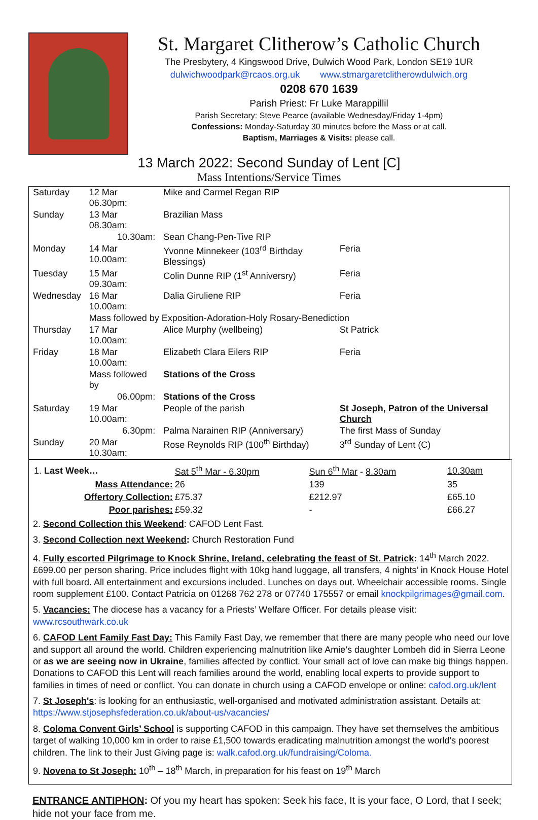St. Margaret Clitherow’s Catholic Church
The Presbytery, 4 Kingswood Drive, Dulwich Wood Park, London SE19 1UR
dulwichwoodpark@rcaos.org.uk www.stmargaretclitherowdulwich.org
0208 670 1639
Parish Priest: Fr Luke Marappillil
Parish Secretary: Steve Pearce (available Wednesday/Friday 1-4pm)
Confessions: Monday-Saturday 30 minutes before the Mass or at call.
Baptism, Marriages & Visits: please call.
13 March 2022: Second Sunday of Lent [C]
Mass Intentions/Service Times
| Saturday | 12 Mar 06.30pm: | Mike and Carmel Regan RIP | |
| Sunday | 13 Mar 08.30am: | Brazilian Mass | |
| | 10.30am: | Sean Chang-Pen-Tive RIP | |
| Monday | 14 Mar 10.00am: | Yvonne Minnekeer (103<sup>rd</sup> Birthday Blessings) | Feria |
| Tuesday | 15 Mar 09.30am: | Colin Dunne RIP (1<sup>st</sup> Anniversry) | Feria |
| Wednesday | 16 Mar 10.00am: | Dalia Giruliene RIP | Feria |
| | Mass followed by Exposition-Adoration-Holy Rosary-Benediction | | |
| Thursday | 17 Mar 10.00am: | Alice Murphy (wellbeing) | St Patrick |
| Friday | 18 Mar 10.00am: | Elizabeth Clara Eilers RIP | Feria |
| | Mass followed by | Stations of the Cross | |
| | 06.00pm: | Stations of the Cross | |
| Saturday | 19 Mar 10.00am: | People of the parish | St Joseph, Patron of the Universal Church |
| | 6.30pm: | Palma Narainen RIP (Anniversary) | The first Mass of Sunday |
| Sunday | 20 Mar 10.30am: | Rose Reynolds RIP (100<sup>th</sup> Birthday) | 3<sup>rd</sup> Sunday of Lent (C) |
| 1. Last Week… | Sat 5<sup>th</sup> Mar - 6.30pm | Sun 6<sup>th</sup> Mar - 8.30am | 10.30am |
| Mass Attendance: | 26 | 139 | 35 |
| Offertory Collection: | £75.37 | £212.97 | £65.10 |
| Poor parishes: | £59.32 | - | £66.27 |
2. Second Collection this Weekend: CAFOD Lent Fast.
3. Second Collection next Weekend: Church Restoration Fund
4. Fully escorted Pilgrimage to Knock Shrine, Ireland, celebrating the feast of St. Patrick: 14<sup>th</sup> March 2022. £699.00 per person sharing. Price includes flight with 10kg hand luggage, all transfers, 4 nights’ in Knock House Hotel with full board. All entertainment and excursions included. Lunches on days out. Wheelchair accessible rooms. Single room supplement £100. Contact Patricia on 01268 762 278 or 07740 175557 or email knockpilgrimages@gmail.com.
5. Vacancies: The diocese has a vacancy for a Priests’ Welfare Officer. For details please visit: www.rcsouthwark.co.uk
6. CAFOD Lent Family Fast Day: This Family Fast Day, we remember that there are many people who need our love and support all around the world. Children experiencing malnutrition like Amie’s daughter Lombeh did in Sierra Leone or as we are seeing now in Ukraine, families affected by conflict. Your small act of love can make big things happen. Donations to CAFOD this Lent will reach families around the world, enabling local experts to provide support to families in times of need or conflict. You can donate in church using a CAFOD envelope or online: cafod.org.uk/lent
7. St Joseph's: is looking for an enthusiastic, well-organised and motivated administration assistant. Details at: https://www.stjosephsfederation.co.uk/about-us/vacancies/
8. Coloma Convent Girls’ School is supporting CAFOD in this campaign. They have set themselves the ambitious target of walking 10,000 km in order to raise £1,500 towards eradicating malnutrition amongst the world’s poorest children. The link to their Just Giving page is: walk.cafod.org.uk/fundraising/Coloma.
9. Novena to St Joseph: 10<sup>th</sup> – 18<sup>th</sup> March, in preparation for his feast on 19<sup>th</sup> March
ENTRANCE ANTIPHON: Of you my heart has spoken: Seek his face, It is your face, O Lord, that I seek; hide not your face from me.